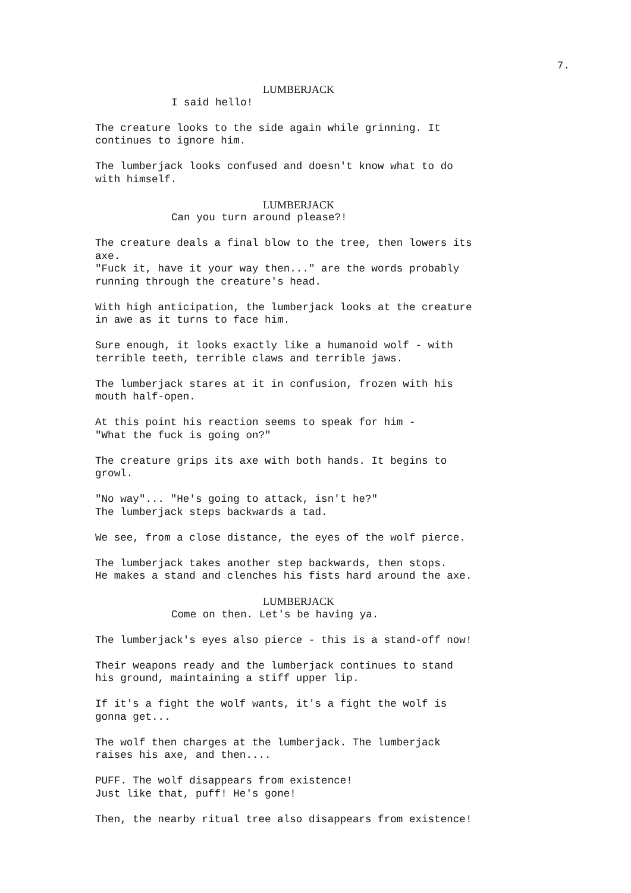7.
LUMBERJACK
I said hello!
The creature looks to the side again while grinning. It continues to ignore him.
The lumberjack looks confused and doesn't know what to do with himself.
LUMBERJACK
Can you turn around please?!
The creature deals a final blow to the tree, then lowers its axe. "Fuck it, have it your way then..." are the words probably running through the creature's head.
With high anticipation, the lumberjack looks at the creature in awe as it turns to face him.
Sure enough, it looks exactly like a humanoid wolf - with terrible teeth, terrible claws and terrible jaws.
The lumberjack stares at it in confusion, frozen with his mouth half-open.
At this point his reaction seems to speak for him - "What the fuck is going on?"
The creature grips its axe with both hands. It begins to growl.
"No way"... "He's going to attack, isn't he?" The lumberjack steps backwards a tad.
We see, from a close distance, the eyes of the wolf pierce.
The lumberjack takes another step backwards, then stops. He makes a stand and clenches his fists hard around the axe.
LUMBERJACK
Come on then. Let's be having ya.
The lumberjack's eyes also pierce - this is a stand-off now!
Their weapons ready and the lumberjack continues to stand his ground, maintaining a stiff upper lip.
If it's a fight the wolf wants, it's a fight the wolf is gonna get...
The wolf then charges at the lumberjack. The lumberjack raises his axe, and then....
PUFF. The wolf disappears from existence! Just like that, puff! He's gone!
Then, the nearby ritual tree also disappears from existence!